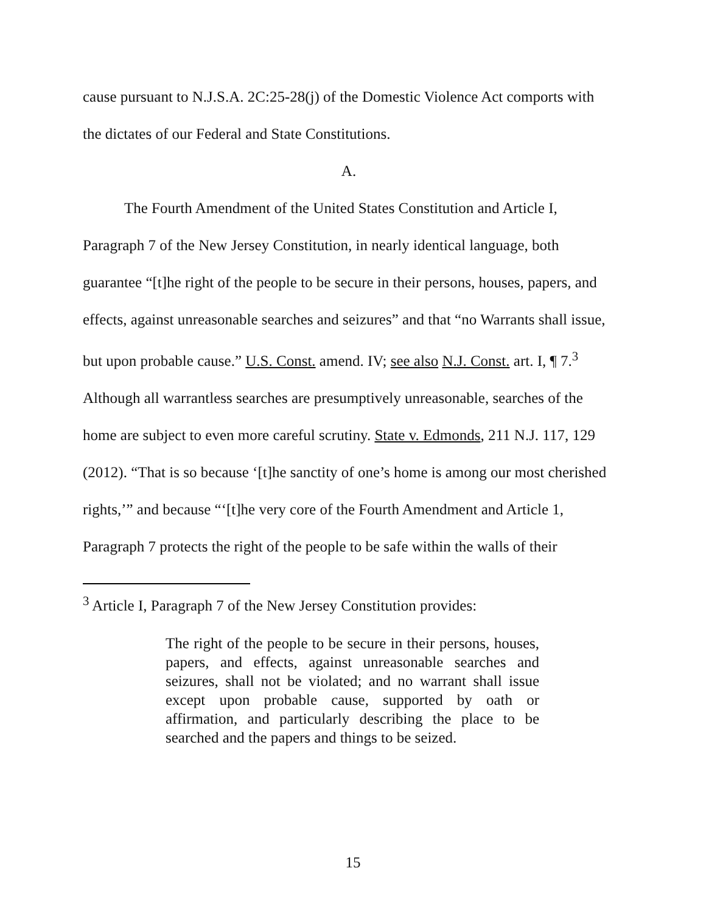cause pursuant to N.J.S.A. 2C:25-28(j) of the Domestic Violence Act comports with the dictates of our Federal and State Constitutions.
A.
The Fourth Amendment of the United States Constitution and Article I, Paragraph 7 of the New Jersey Constitution, in nearly identical language, both guarantee “[t]he right of the people to be secure in their persons, houses, papers, and effects, against unreasonable searches and seizures” and that “no Warrants shall issue, but upon probable cause.” U.S. Const. amend. IV; see also N.J. Const. art. I, ¶ 7.<sup>3</sup> Although all warrantless searches are presumptively unreasonable, searches of the home are subject to even more careful scrutiny. State v. Edmonds, 211 N.J. 117, 129 (2012). “That is so because ‘[t]he sanctity of one’s home is among our most cherished rights,’” and because “‘[t]he very core of the Fourth Amendment and Article 1, Paragraph 7 protects the right of the people to be safe within the walls of their
<sup>3</sup> Article I, Paragraph 7 of the New Jersey Constitution provides:
The right of the people to be secure in their persons, houses, papers, and effects, against unreasonable searches and seizures, shall not be violated; and no warrant shall issue except upon probable cause, supported by oath or affirmation, and particularly describing the place to be searched and the papers and things to be seized.
15